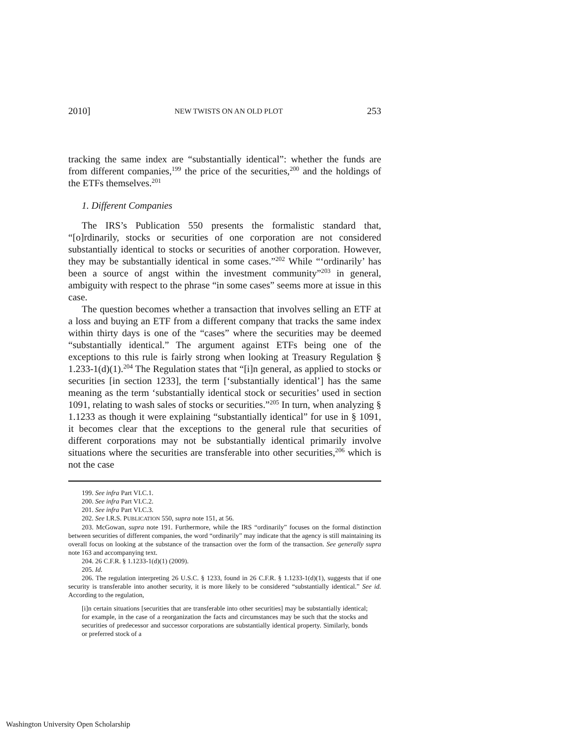2010] NEW TWISTS ON AN OLD PLOT 253
tracking the same index are “substantially identical”: whether the funds are from different companies,<sup>199</sup> the price of the securities,<sup>200</sup> and the holdings of the ETFs themselves.<sup>201</sup>
1. Different Companies
The IRS’s Publication 550 presents the formalistic standard that, “[o]rdinarily, stocks or securities of one corporation are not considered substantially identical to stocks or securities of another corporation. However, they may be substantially identical in some cases.”<sup>202</sup> While “‘ordinarily’ has been a source of angst within the investment community”<sup>203</sup> in general, ambiguity with respect to the phrase “in some cases” seems more at issue in this case.
The question becomes whether a transaction that involves selling an ETF at a loss and buying an ETF from a different company that tracks the same index within thirty days is one of the “cases” where the securities may be deemed “substantially identical.” The argument against ETFs being one of the exceptions to this rule is fairly strong when looking at Treasury Regulation § 1.233-1(d)(1).<sup>204</sup> The Regulation states that “[i]n general, as applied to stocks or securities [in section 1233], the term [‘substantially identical’] has the same meaning as the term ‘substantially identical stock or securities’ used in section 1091, relating to wash sales of stocks or securities.”<sup>205</sup> In turn, when analyzing § 1.1233 as though it were explaining “substantially identical” for use in § 1091, it becomes clear that the exceptions to the general rule that securities of different corporations may not be substantially identical primarily involve situations where the securities are transferable into other securities,<sup>206</sup> which is not the case
199. See infra Part VI.C.1.
200. See infra Part VI.C.2.
201. See infra Part VI.C.3.
202. See I.R.S. PUBLICATION 550, supra note 151, at 56.
203. McGowan, supra note 191. Furthermore, while the IRS “ordinarily” focuses on the formal distinction between securities of different companies, the word “ordinarily” may indicate that the agency is still maintaining its overall focus on looking at the substance of the transaction over the form of the transaction. See generally supra note 163 and accompanying text.
204. 26 C.F.R. § 1.1233-1(d)(1) (2009).
205. Id.
206. The regulation interpreting 26 U.S.C. § 1233, found in 26 C.F.R. § 1.1233-1(d)(1), suggests that if one security is transferable into another security, it is more likely to be considered “substantially identical.” See id. According to the regulation,
[i]n certain situations [securities that are transferable into other securities] may be substantially identical; for example, in the case of a reorganization the facts and circumstances may be such that the stocks and securities of predecessor and successor corporations are substantially identical property. Similarly, bonds or preferred stock of a
Washington University Open Scholarship